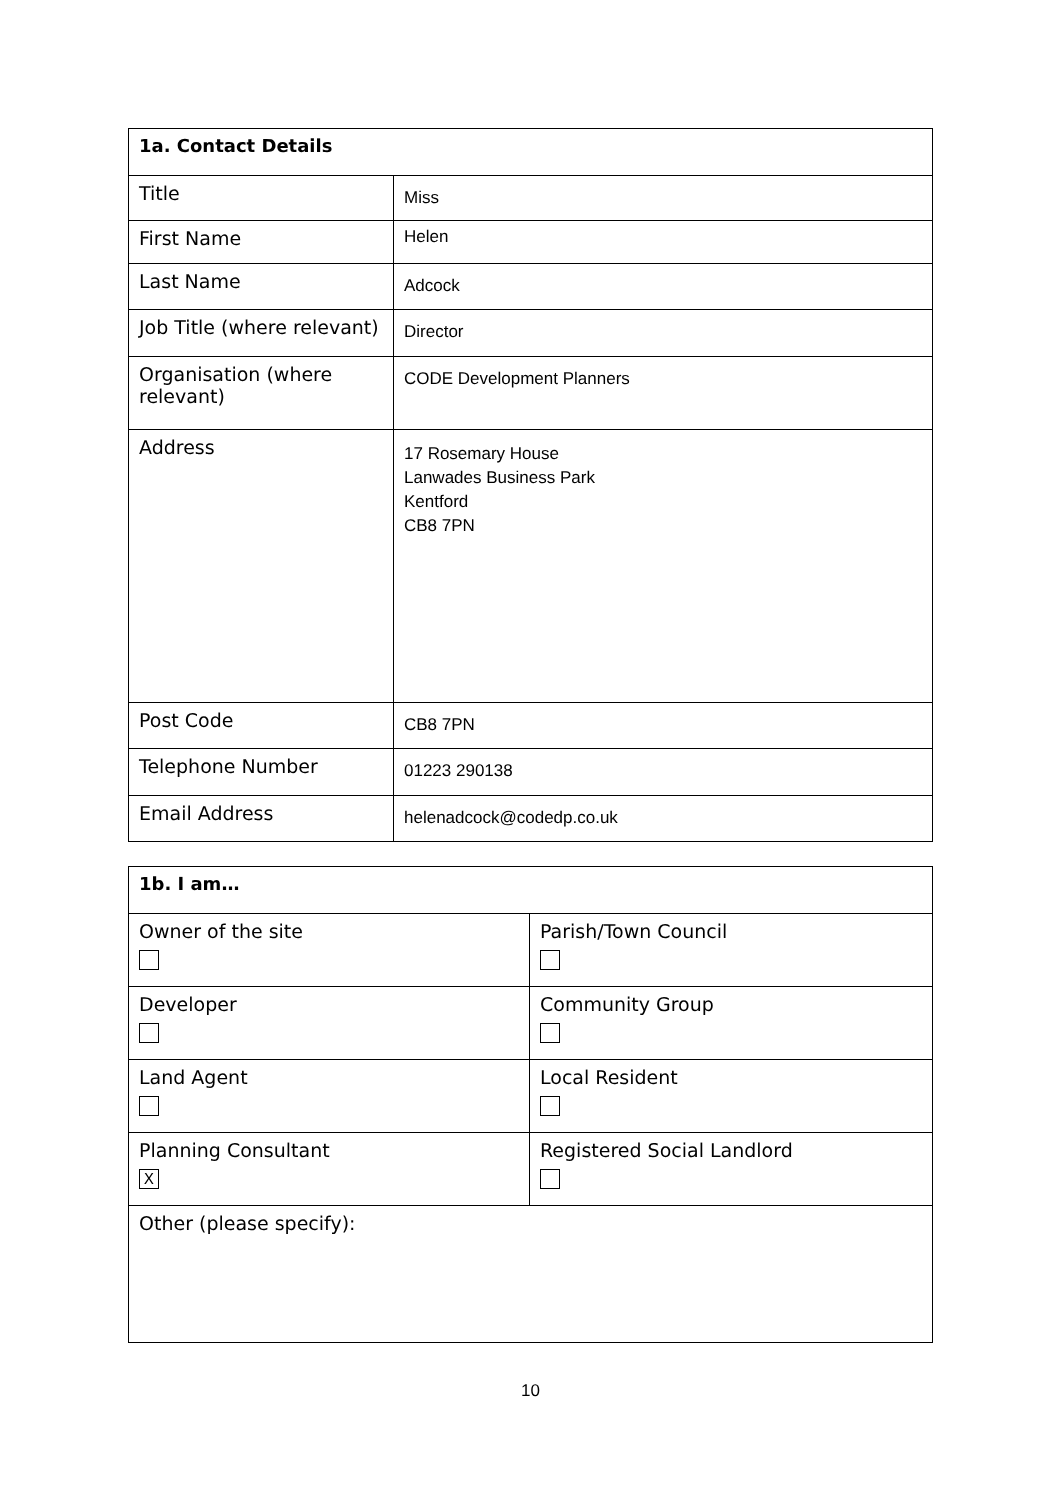| 1a. Contact Details | |
| --- | --- |
| Title | Miss |
| First Name | Helen |
| Last Name | Adcock |
| Job Title (where relevant) | Director |
| Organisation (where relevant) | CODE Development Planners |
| Address | 17 Rosemary House Lanwades Business Park Kentford CB8 7PN |
| Post Code | CB8 7PN |
| Telephone Number | 01223 290138 |
| Email Address | helenadcock@codedp.co.uk |
| 1b. I am… | |
| --- | --- |
| Owner of the site | Parish/Town Council |
| Developer | Community Group |
| Land Agent | Local Resident |
| Planning Consultant X | Registered Social Landlord |
| Other (please specify): | |
10